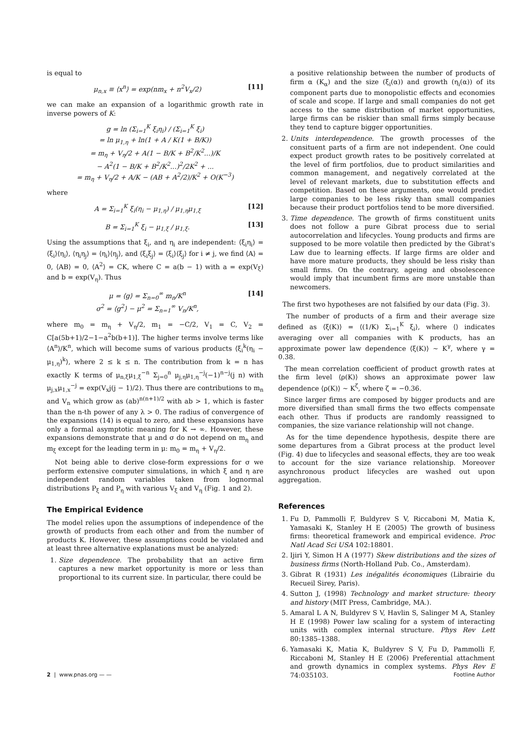is equal to
μ<sub>n,x</sub> ≡ ⟨x<sup>n</sup>⟩ = exp(nm<sub>x</sub> + n<sup>2</sup>V<sub>x</sub>/2) [11]
we can make an expansion of a logarithmic growth rate in inverse powers of K:
g = ln (Σ<sub>i=1</sub><sup>K</sup> ξ<sub>i</sub>η<sub>i</sub>) / (Σ<sub>i=1</sub><sup>K</sup> ξ<sub>i</sub>)
= ln μ<sub>1,η</sub> + ln(1 + A / K(1 + B/K))
= m<sub>η</sub> + V<sub>η</sub>/2 + A(1 − B/K + B<sup>2</sup>/K<sup>2</sup>...)/K
− A<sup>2</sup>(1 − B/K + B<sup>2</sup>/K<sup>2</sup>...)<sup>2</sup>/2K<sup>2</sup> + ...
= m<sub>η</sub> + V<sub>η</sub>/2 + A/K − (AB + A<sup>2</sup>/2)/K<sup>2</sup> + O(K<sup>−3</sup>)
where
A = Σ<sub>i=1</sub><sup>K</sup> ξ<sub>i</sub>(η<sub>i</sub> − μ<sub>1,η</sub>) / μ<sub>1,η</sub>μ<sub>1,ξ</sub> [12]
B = Σ<sub>i=1</sub><sup>K</sup> ξ<sub>i</sub> − μ<sub>1,ξ</sub> / μ<sub>1,ξ</sub>. [13]
Using the assumptions that ξ<sub>i</sub>, and η<sub>i</sub> are independent: ⟨ξ<sub>i</sub>η<sub>i</sub>⟩ = ⟨ξ<sub>i</sub>⟩⟨η<sub>i</sub>⟩, ⟨η<sub>i</sub>η<sub>j</sub>⟩ = ⟨η<sub>i</sub>⟩⟨η<sub>j</sub>⟩, and ⟨ξ<sub>i</sub>ξ<sub>j</sub>⟩ = ⟨ξ<sub>i</sub>⟩⟨ξ<sub>j</sub>⟩ for i ≠ j, we find ⟨A⟩ = 0, ⟨AB⟩ = 0, ⟨A<sup>2</sup>⟩ = CK, where C = a(b − 1) with a = exp(V<sub>ξ</sub>) and b = exp(V<sub>η</sub>). Thus
μ = ⟨g⟩ = Σ<sub>n=0</sub><sup>∞</sup> m<sub>n</sub>/K<sup>n</sup>
σ<sup>2</sup> = ⟨g<sup>2</sup>⟩ − μ<sup>2</sup> = Σ<sub>n=1</sub><sup>∞</sup> V<sub>n</sub>/K<sup>n</sup>, [14]
where m<sub>0</sub> = m<sub>η</sub> + V<sub>η</sub>/2, m<sub>1</sub> = −C/2, V<sub>1</sub> = C, V<sub>2</sub> = C[a(5b+1)/2−1−a<sup>2</sup>b(b+1)]. The higher terms involve terms like ⟨A<sup>n</sup>⟩/K<sup>n</sup>, which will become sums of various products ⟨ξ<sub>i</sub><sup>k</sup>(η<sub>i</sub> − μ<sub>1,η</sub>)<sup>k</sup>⟩, where 2 ≤ k ≤ n. The contribution from k = n has exactly K terms of μ<sub>n,ξ</sub>μ<sub>1,ξ</sub><sup>−n</sup> Σ<sub>j=0</sub><sup>n</sup> μ<sub>j,η</sub>μ<sub>1,η</sub><sup>−j</sup>(−1)<sup>n−j</sup>(j n) with μ<sub>j,x</sub>μ<sub>1,x</sub><sup>−j</sup> = exp(V<sub>x</sub>j(j − 1)/2). Thus there are contributions to m<sub>n</sub> and V<sub>n</sub> which grow as (ab)<sup>n(n+1)/2</sup> with ab > 1, which is faster than the n-th power of any λ > 0. The radius of convergence of the expansions (14) is equal to zero, and these expansions have only a formal asymptotic meaning for K → ∞. However, these expansions demonstrate that μ and σ do not depend on m<sub>η</sub> and m<sub>ξ</sub> except for the leading term in μ: m<sub>0</sub> = m<sub>η</sub> + V<sub>η</sub>/2.
Not being able to derive close-form expressions for σ we perform extensive computer simulations, in which ξ and η are independent random variables taken from lognormal distributions P<sub>ξ</sub> and P<sub>η</sub> with various V<sub>ξ</sub> and V<sub>η</sub> (Fig. 1 and 2).
The Empirical Evidence
The model relies upon the assumptions of independence of the growth of products from each other and from the number of products K. However, these assumptions could be violated and at least three alternative explanations must be analyzed:
1. Size dependence. The probability that an active firm captures a new market opportunity is more or less than proportional to its current size. In particular, there could be
a positive relationship between the number of products of firm α (K<sub>α</sub>) and the size (ξ<sub>i</sub>(α)) and growth (η<sub>i</sub>(α)) of its component parts due to monopolistic effects and economies of scale and scope. If large and small companies do not get access to the same distribution of market opportunities, large firms can be riskier than small firms simply because they tend to capture bigger opportunities.
2. Units interdependence. The growth processes of the consituent parts of a firm are not independent. One could expect product growth rates to be positively correlated at the level of firm portfolios, due to product similarities and common management, and negatively correlated at the level of relevant markets, due to substitution effects and competition. Based on these arguments, one would predict large companies to be less risky than small companies because their product portfolios tend to be more diversified.
3. Time dependence. The growth of firms constituent units does not follow a pure Gibrat process due to serial autocorrelation and lifecycles. Young products and firms are supposed to be more volatile then predicted by the Gibrat's Law due to learning effects. If large firms are older and have more mature products, they should be less risky than small firms. On the contrary, ageing and obsolescence would imply that incumbent firms are more unstable than newcomers.
The first two hypotheses are not falsified by our data (Fig. 3).
The number of products of a firm and their average size defined as ⟨ξ(K)⟩ = ⟨(1/K) Σ<sub>i=1</sub><sup>K</sup> ξ<sub>i</sub>⟩, where ⟨⟩ indicates averaging over all companies with K products, has an approximate power law dependence ⟨ξ(K)⟩ ∼ K<sup>γ</sup>, where γ = 0.38.
The mean correlation coefficient of product growth rates at the firm level ⟨ρ(K)⟩ shows an approximate power law dependence ⟨ρ(K)⟩ ∼ K<sup>ζ</sup>, where ζ = −0.36.
Since larger firms are composed by bigger products and are more diversified than small firms the two effects compensate each other. Thus if products are randomly reassigned to companies, the size variance relationship will not change.
As for the time dependence hypothesis, despite there are some departures from a Gibrat process at the product level (Fig. 4) due to lifecycles and seasonal effects, they are too weak to account for the size variance relationship. Moreover asynchronous product lifecycles are washed out upon aggregation.
References
1. Fu D, Pammolli F, Buldyrev S V, Riccaboni M, Matia K, Yamasaki K, Stanley H E (2005) The growth of business firms: theoretical framework and empirical evidence. Proc Natl Acad Sci USA 102:18801.
2. Ijiri Y, Simon H A (1977) Skew distributions and the sizes of business firms (North-Holland Pub. Co., Amsterdam).
3. Gibrat R (1931) Les inégalités économiques (Librairie du Recueil Sirey, Paris).
4. Sutton J, (1998) Technology and market structure: theory and history (MIT Press, Cambridge, MA.).
5. Amaral L A N, Buldyrev S V, Havlin S, Salinger M A, Stanley H E (1998) Power law scaling for a system of interacting units with complex internal structure. Phys Rev Lett 80:1385–1388.
6. Yamasaki K, Matia K, Buldyrev S V, Fu D, Pammolli F, Riccaboni M, Stanley H E (2006) Preferential attachment and growth dynamics in complex systems. Phys Rev E 74:035103.
2 | www.pnas.org — — Footline Author